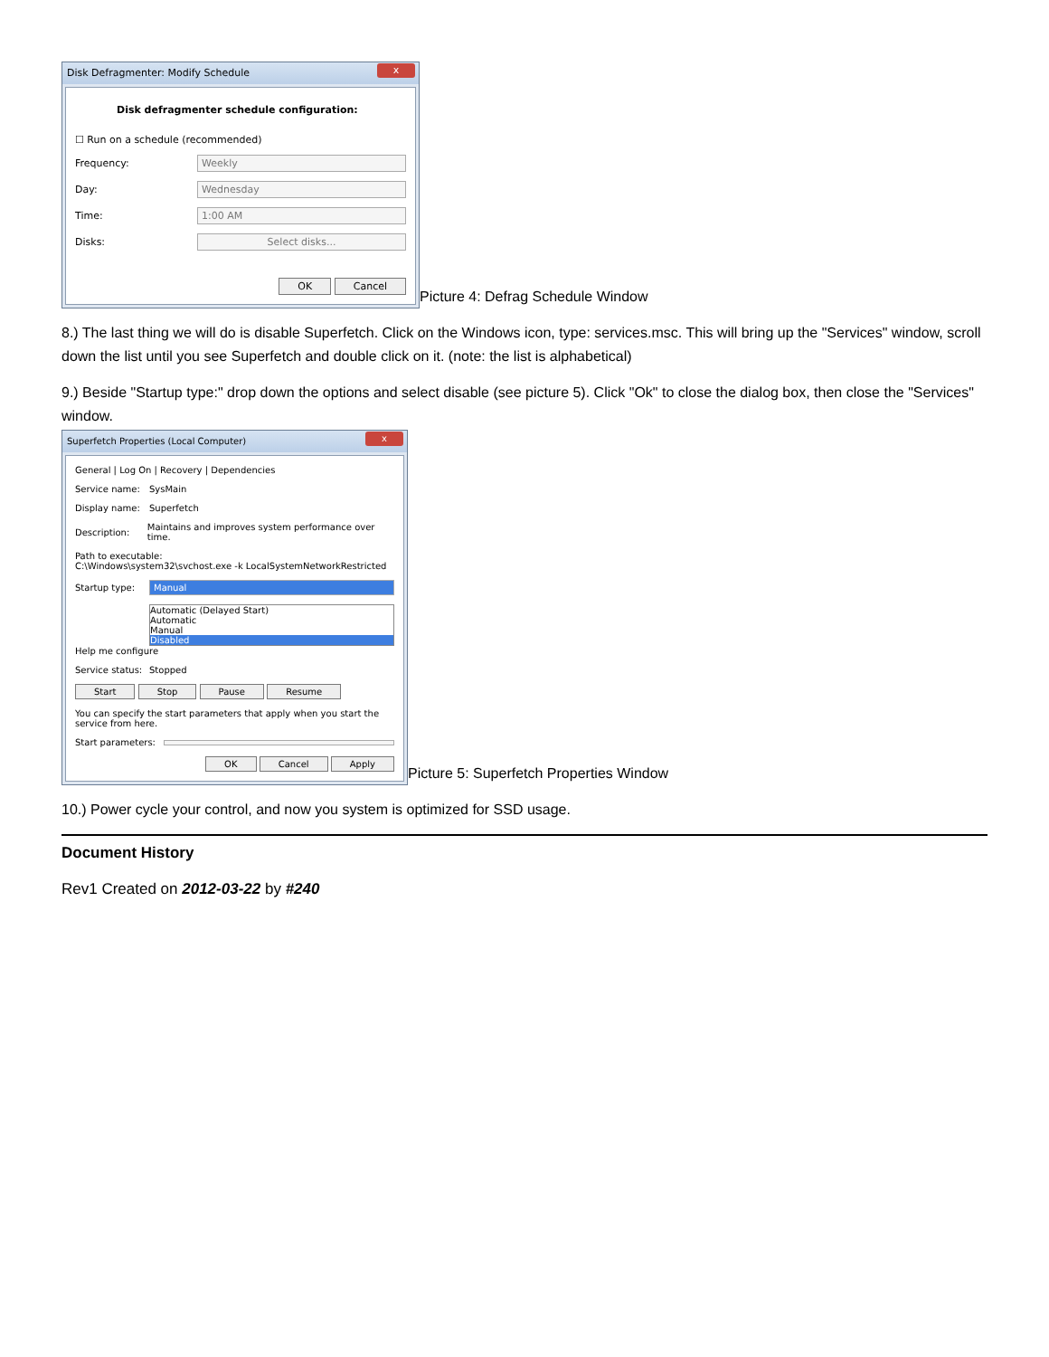Disk Defragmenter: Modify Schedule x
Disk defragmenter schedule configuration:
☐ Run on a schedule (recommended)
Frequency: Weekly
Day: Wednesday
Time: 1:00 AM
Disks: Select disks...
OK Cancel
Picture 4: Defrag Schedule Window
8.) The last thing we will do is disable Superfetch. Click on the Windows icon, type: services.msc. This will bring up the "Services" window, scroll down the list until you see Superfetch and double click on it. (note: the list is alphabetical)
9.) Beside "Startup type:" drop down the options and select disable (see picture 5). Click "Ok" to close the dialog box, then close the "Services" window.
Superfetch Properties (Local Computer) x
General | Log On | Recovery | Dependencies
Service name: SysMain
Display name: Superfetch
Description: Maintains and improves system performance over time.
Path to executable:
C:\Windows\system32\svchost.exe -k LocalSystemNetworkRestricted
Startup type: Manual
Automatic (Delayed Start)
Automatic
Manual
Disabled
Help me configure
Service status: Stopped
Start Stop Pause Resume
You can specify the start parameters that apply when you start the service from here.
Start parameters:
OK Cancel Apply
Picture 5: Superfetch Properties Window
10.) Power cycle your control, and now you system is optimized for SSD usage.
Document History
Rev1 Created on 2012-03-22 by #240